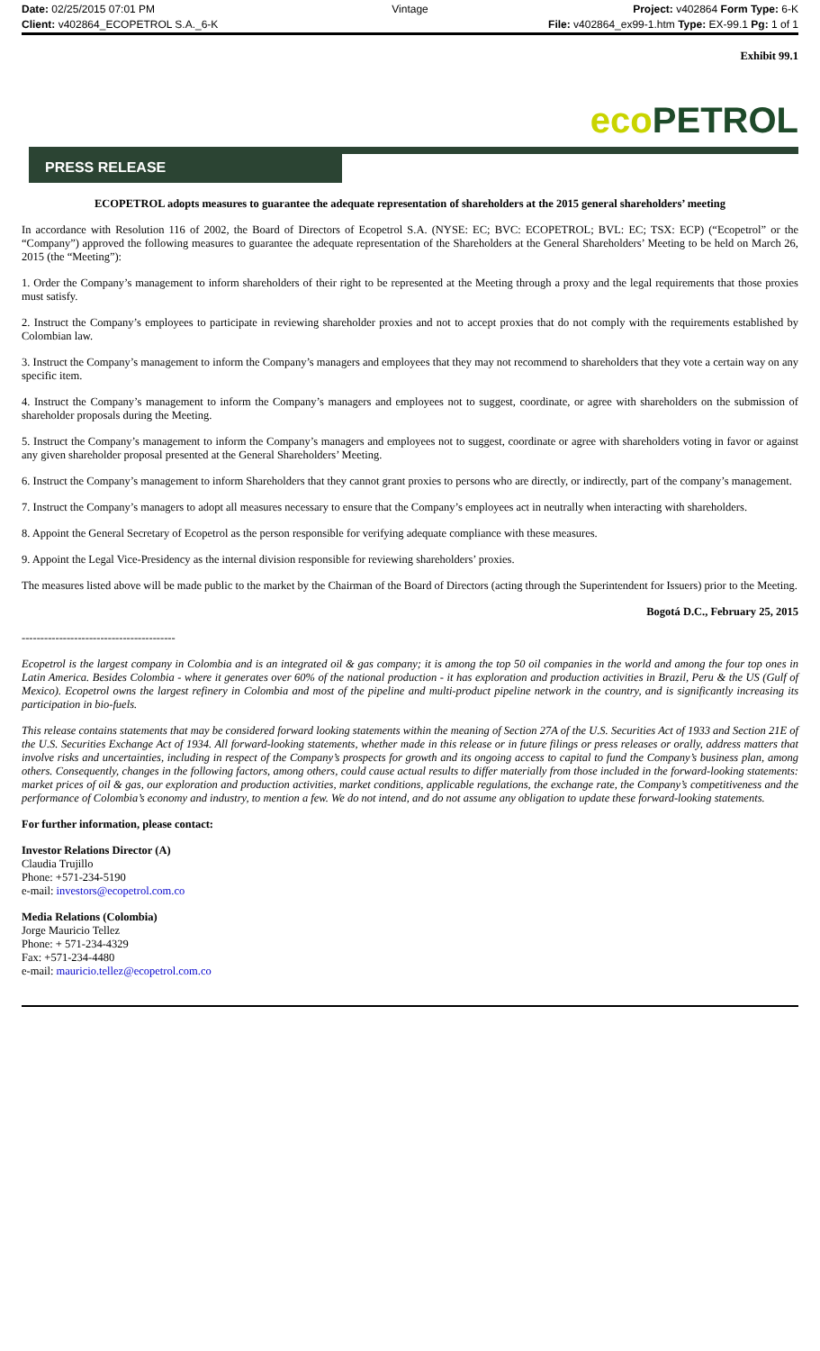Date: 02/25/2015 07:01 PM Vintage Project: v402864 Form Type: 6-K
Client: v402864_ECOPETROL S.A._6-K
File: v402864_ex99-1.htm Type: EX-99.1 Pg: 1 of 1
Exhibit 99.1
eco PETROL
PRESS RELEASE
ECOPETROL adopts measures to guarantee the adequate representation of shareholders at the 2015 general shareholders’ meeting
In accordance with Resolution 116 of 2002, the Board of Directors of Ecopetrol S.A. (NYSE: EC; BVC: ECOPETROL; BVL: EC; TSX: ECP) (“Ecopetrol” or the “Company”) approved the following measures to guarantee the adequate representation of the Shareholders at the General Shareholders’ Meeting to be held on March 26, 2015 (the “Meeting”):
1. Order the Company’s management to inform shareholders of their right to be represented at the Meeting through a proxy and the legal requirements that those proxies must satisfy.
2. Instruct the Company’s employees to participate in reviewing shareholder proxies and not to accept proxies that do not comply with the requirements established by Colombian law.
3. Instruct the Company’s management to inform the Company’s managers and employees that they may not recommend to shareholders that they vote a certain way on any specific item.
4. Instruct the Company’s management to inform the Company’s managers and employees not to suggest, coordinate, or agree with shareholders on the submission of shareholder proposals during the Meeting.
5. Instruct the Company’s management to inform the Company’s managers and employees not to suggest, coordinate or agree with shareholders voting in favor or against any given shareholder proposal presented at the General Shareholders’ Meeting.
6. Instruct the Company’s management to inform Shareholders that they cannot grant proxies to persons who are directly, or indirectly, part of the company’s management.
7. Instruct the Company’s managers to adopt all measures necessary to ensure that the Company’s employees act in neutrally when interacting with shareholders.
8. Appoint the General Secretary of Ecopetrol as the person responsible for verifying adequate compliance with these measures.
9. Appoint the Legal Vice-Presidency as the internal division responsible for reviewing shareholders’ proxies.
The measures listed above will be made public to the market by the Chairman of the Board of Directors (acting through the Superintendent for Issuers) prior to the Meeting.
Bogotá D.C., February 25, 2015
-----------------------------------------
Ecopetrol is the largest company in Colombia and is an integrated oil & gas company; it is among the top 50 oil companies in the world and among the four top ones in Latin America. Besides Colombia - where it generates over 60% of the national production - it has exploration and production activities in Brazil, Peru & the US (Gulf of Mexico). Ecopetrol owns the largest refinery in Colombia and most of the pipeline and multi-product pipeline network in the country, and is significantly increasing its participation in bio-fuels.
This release contains statements that may be considered forward looking statements within the meaning of Section 27A of the U.S. Securities Act of 1933 and Section 21E of the U.S. Securities Exchange Act of 1934. All forward-looking statements, whether made in this release or in future filings or press releases or orally, address matters that involve risks and uncertainties, including in respect of the Company’s prospects for growth and its ongoing access to capital to fund the Company’s business plan, among others. Consequently, changes in the following factors, among others, could cause actual results to differ materially from those included in the forward-looking statements: market prices of oil & gas, our exploration and production activities, market conditions, applicable regulations, the exchange rate, the Company’s competitiveness and the performance of Colombia’s economy and industry, to mention a few. We do not intend, and do not assume any obligation to update these forward-looking statements.
For further information, please contact:
Investor Relations Director (A)
Claudia Trujillo
Phone: +571-234-5190
e-mail: investors@ecopetrol.com.co
Media Relations (Colombia)
Jorge Mauricio Tellez
Phone: + 571-234-4329
Fax: +571-234-4480
e-mail: mauricio.tellez@ecopetrol.com.co